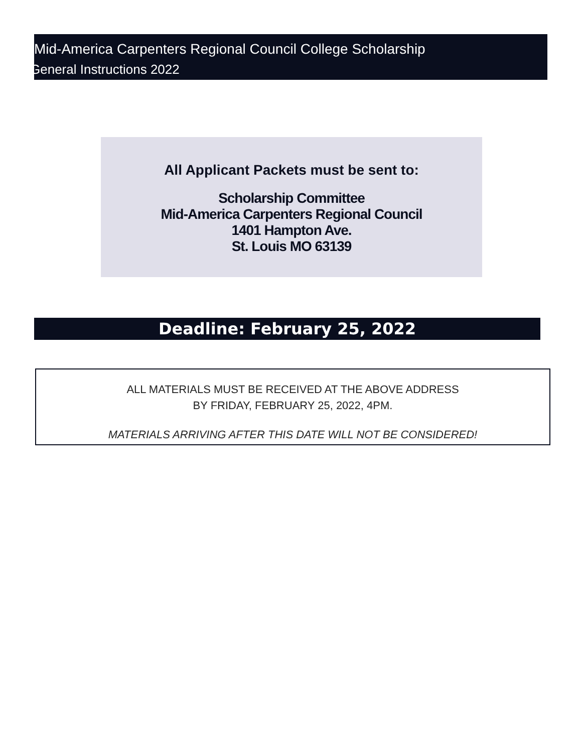Mid-America Carpenters Regional Council College Scholarship
General Instructions 2022
All Applicant Packets must be sent to:
Scholarship Committee
Mid-America Carpenters Regional Council
1401 Hampton Ave.
St. Louis MO 63139
Deadline: February 25, 2022
ALL MATERIALS MUST BE RECEIVED AT THE ABOVE ADDRESS
BY FRIDAY, FEBRUARY 25, 2022, 4PM.
MATERIALS ARRIVING AFTER THIS DATE WILL NOT BE CONSIDERED!